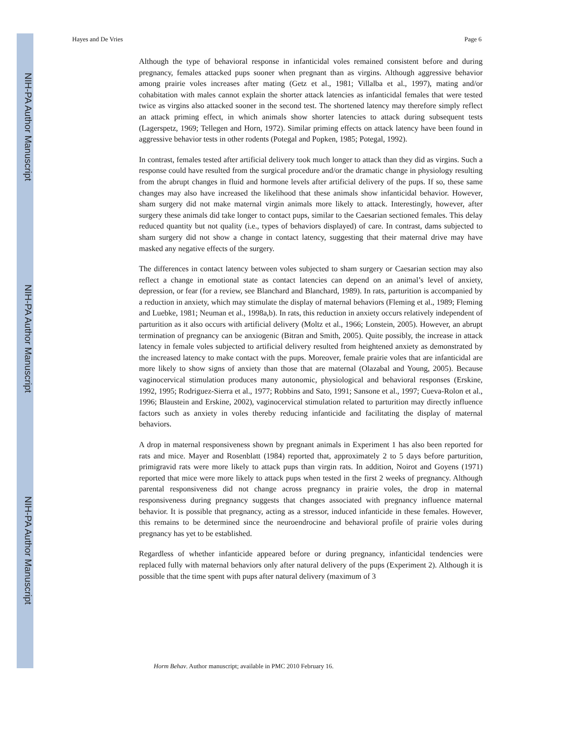NIH-PA Author Manuscript
NIH-PA Author Manuscript
NIH-PA Author Manuscript
Hayes and De Vries Page 6
Although the type of behavioral response in infanticidal voles remained consistent before and during pregnancy, females attacked pups sooner when pregnant than as virgins. Although aggressive behavior among prairie voles increases after mating (Getz et al., 1981; Villalba et al., 1997), mating and/or cohabitation with males cannot explain the shorter attack latencies as infanticidal females that were tested twice as virgins also attacked sooner in the second test. The shortened latency may therefore simply reflect an attack priming effect, in which animals show shorter latencies to attack during subsequent tests (Lagerspetz, 1969; Tellegen and Horn, 1972). Similar priming effects on attack latency have been found in aggressive behavior tests in other rodents (Potegal and Popken, 1985; Potegal, 1992).
In contrast, females tested after artificial delivery took much longer to attack than they did as virgins. Such a response could have resulted from the surgical procedure and/or the dramatic change in physiology resulting from the abrupt changes in fluid and hormone levels after artificial delivery of the pups. If so, these same changes may also have increased the likelihood that these animals show infanticidal behavior. However, sham surgery did not make maternal virgin animals more likely to attack. Interestingly, however, after surgery these animals did take longer to contact pups, similar to the Caesarian sectioned females. This delay reduced quantity but not quality (i.e., types of behaviors displayed) of care. In contrast, dams subjected to sham surgery did not show a change in contact latency, suggesting that their maternal drive may have masked any negative effects of the surgery.
The differences in contact latency between voles subjected to sham surgery or Caesarian section may also reflect a change in emotional state as contact latencies can depend on an animal’s level of anxiety, depression, or fear (for a review, see Blanchard and Blanchard, 1989). In rats, parturition is accompanied by a reduction in anxiety, which may stimulate the display of maternal behaviors (Fleming et al., 1989; Fleming and Luebke, 1981; Neuman et al., 1998a,b). In rats, this reduction in anxiety occurs relatively independent of parturition as it also occurs with artificial delivery (Moltz et al., 1966; Lonstein, 2005). However, an abrupt termination of pregnancy can be anxiogenic (Bitran and Smith, 2005). Quite possibly, the increase in attack latency in female voles subjected to artificial delivery resulted from heightened anxiety as demonstrated by the increased latency to make contact with the pups. Moreover, female prairie voles that are infanticidal are more likely to show signs of anxiety than those that are maternal (Olazabal and Young, 2005). Because vaginocervical stimulation produces many autonomic, physiological and behavioral responses (Erskine, 1992, 1995; Rodriguez-Sierra et al., 1977; Robbins and Sato, 1991; Sansone et al., 1997; Cueva-Rolon et al., 1996; Blaustein and Erskine, 2002), vaginocervical stimulation related to parturition may directly influence factors such as anxiety in voles thereby reducing infanticide and facilitating the display of maternal behaviors.
A drop in maternal responsiveness shown by pregnant animals in Experiment 1 has also been reported for rats and mice. Mayer and Rosenblatt (1984) reported that, approximately 2 to 5 days before parturition, primigravid rats were more likely to attack pups than virgin rats. In addition, Noirot and Goyens (1971) reported that mice were more likely to attack pups when tested in the first 2 weeks of pregnancy. Although parental responsiveness did not change across pregnancy in prairie voles, the drop in maternal responsiveness during pregnancy suggests that changes associated with pregnancy influence maternal behavior. It is possible that pregnancy, acting as a stressor, induced infanticide in these females. However, this remains to be determined since the neuroendrocine and behavioral profile of prairie voles during pregnancy has yet to be established.
Regardless of whether infanticide appeared before or during pregnancy, infanticidal tendencies were replaced fully with maternal behaviors only after natural delivery of the pups (Experiment 2). Although it is possible that the time spent with pups after natural delivery (maximum of 3
Horm Behav. Author manuscript; available in PMC 2010 February 16.